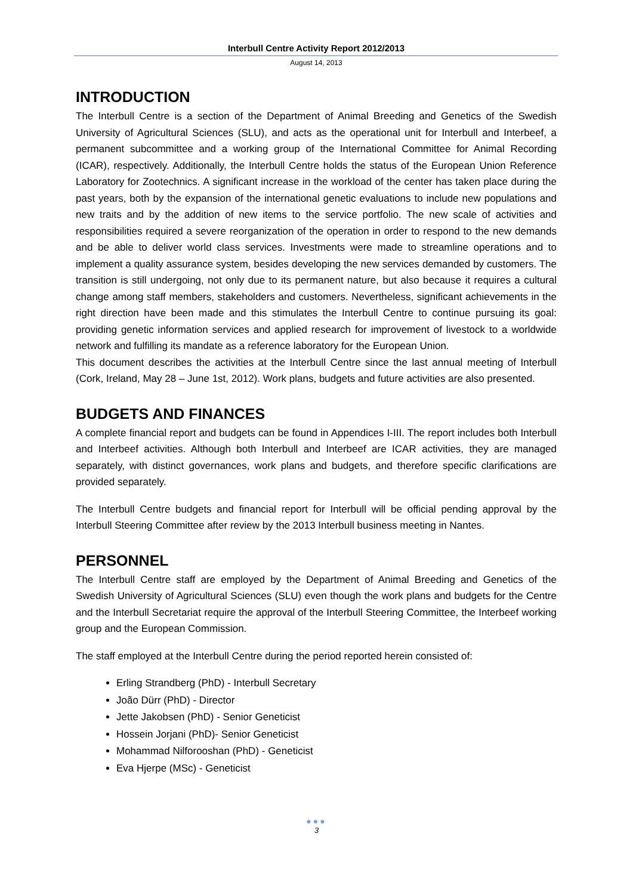Interbull Centre Activity Report 2012/2013
August 14, 2013
INTRODUCTION
The Interbull Centre is a section of the Department of Animal Breeding and Genetics of the Swedish University of Agricultural Sciences (SLU), and acts as the operational unit for Interbull and Interbeef, a permanent subcommittee and a working group of the International Committee for Animal Recording (ICAR), respectively. Additionally, the Interbull Centre holds the status of the European Union Reference Laboratory for Zootechnics. A significant increase in the workload of the center has taken place during the past years, both by the expansion of the international genetic evaluations to include new populations and new traits and by the addition of new items to the service portfolio. The new scale of activities and responsibilities required a severe reorganization of the operation in order to respond to the new demands and be able to deliver world class services. Investments were made to streamline operations and to implement a quality assurance system, besides developing the new services demanded by customers. The transition is still undergoing, not only due to its permanent nature, but also because it requires a cultural change among staff members, stakeholders and customers. Nevertheless, significant achievements in the right direction have been made and this stimulates the Interbull Centre to continue pursuing its goal: providing genetic information services and applied research for improvement of livestock to a worldwide network and fulfilling its mandate as a reference laboratory for the European Union.
This document describes the activities at the Interbull Centre since the last annual meeting of Interbull (Cork, Ireland, May 28 – June 1st, 2012). Work plans, budgets and future activities are also presented.
BUDGETS AND FINANCES
A complete financial report and budgets can be found in Appendices I-III. The report includes both Interbull and Interbeef activities. Although both Interbull and Interbeef are ICAR activities, they are managed separately, with distinct governances, work plans and budgets, and therefore specific clarifications are provided separately.
The Interbull Centre budgets and financial report for Interbull will be official pending approval by the Interbull Steering Committee after review by the 2013 Interbull business meeting in Nantes.
PERSONNEL
The Interbull Centre staff are employed by the Department of Animal Breeding and Genetics of the Swedish University of Agricultural Sciences (SLU) even though the work plans and budgets for the Centre and the Interbull Secretariat require the approval of the Interbull Steering Committee, the Interbeef working group and the European Commission.
The staff employed at the Interbull Centre during the period reported herein consisted of:
Erling Strandberg (PhD) - Interbull Secretary
João Dürr (PhD) - Director
Jette Jakobsen (PhD) - Senior Geneticist
Hossein Jorjani (PhD)- Senior Geneticist
Mohammad Nilforooshan (PhD) - Geneticist
Eva Hjerpe (MSc) - Geneticist
●●●
3